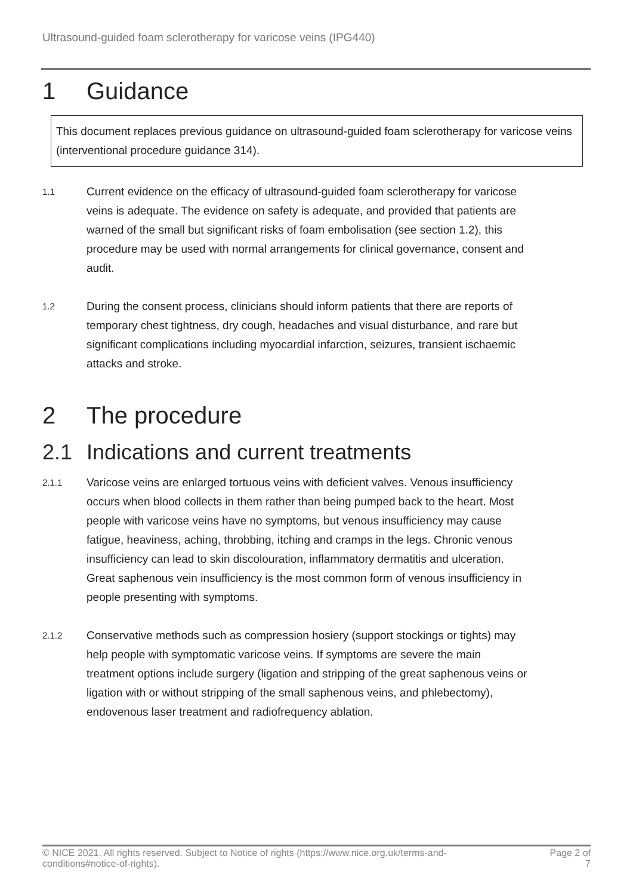Ultrasound-guided foam sclerotherapy for varicose veins (IPG440)
1 Guidance
This document replaces previous guidance on ultrasound-guided foam sclerotherapy for varicose veins (interventional procedure guidance 314).
1.1 Current evidence on the efficacy of ultrasound-guided foam sclerotherapy for varicose veins is adequate. The evidence on safety is adequate, and provided that patients are warned of the small but significant risks of foam embolisation (see section 1.2), this procedure may be used with normal arrangements for clinical governance, consent and audit.
1.2 During the consent process, clinicians should inform patients that there are reports of temporary chest tightness, dry cough, headaches and visual disturbance, and rare but significant complications including myocardial infarction, seizures, transient ischaemic attacks and stroke.
2 The procedure
2.1 Indications and current treatments
2.1.1 Varicose veins are enlarged tortuous veins with deficient valves. Venous insufficiency occurs when blood collects in them rather than being pumped back to the heart. Most people with varicose veins have no symptoms, but venous insufficiency may cause fatigue, heaviness, aching, throbbing, itching and cramps in the legs. Chronic venous insufficiency can lead to skin discolouration, inflammatory dermatitis and ulceration. Great saphenous vein insufficiency is the most common form of venous insufficiency in people presenting with symptoms.
2.1.2 Conservative methods such as compression hosiery (support stockings or tights) may help people with symptomatic varicose veins. If symptoms are severe the main treatment options include surgery (ligation and stripping of the great saphenous veins or ligation with or without stripping of the small saphenous veins, and phlebectomy), endovenous laser treatment and radiofrequency ablation.
© NICE 2021. All rights reserved. Subject to Notice of rights (https://www.nice.org.uk/terms-and-conditions#notice-of-rights). Page 2 of 7